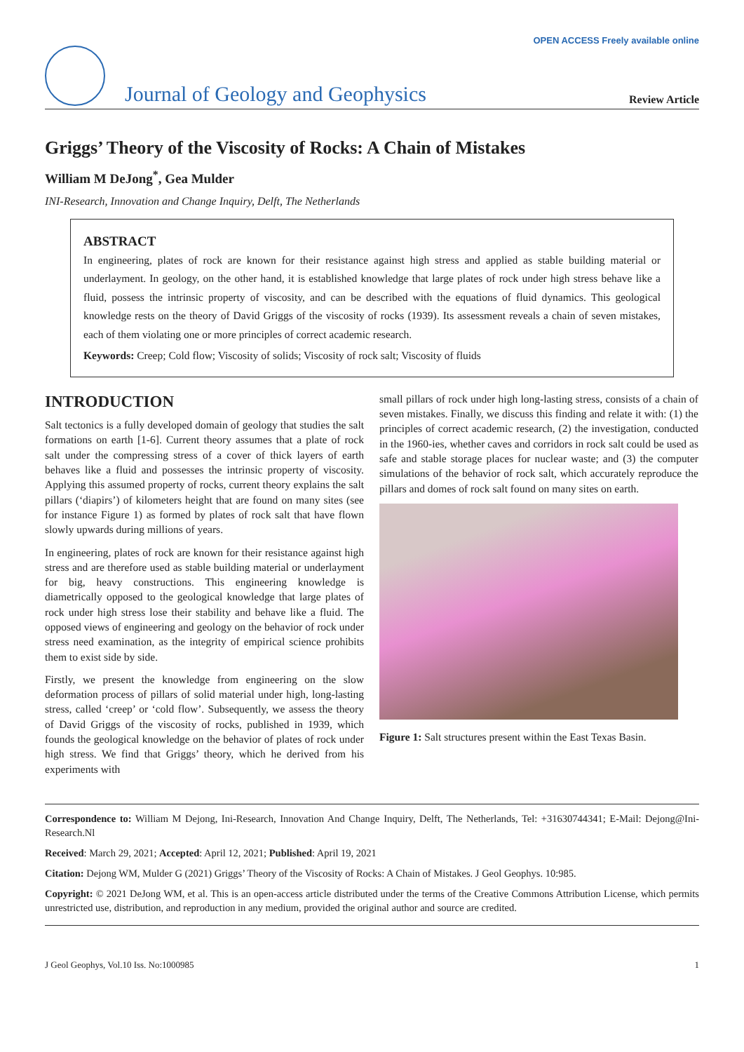OPEN ACCESS Freely available online
Journal of Geology and Geophysics
Review Article
Griggs’ Theory of the Viscosity of Rocks: A Chain of Mistakes
William M DeJong<sup>*</sup>, Gea Mulder
INI-Research, Innovation and Change Inquiry, Delft, The Netherlands
ABSTRACT
In engineering, plates of rock are known for their resistance against high stress and applied as stable building material or underlayment. In geology, on the other hand, it is established knowledge that large plates of rock under high stress behave like a fluid, possess the intrinsic property of viscosity, and can be described with the equations of fluid dynamics. This geological knowledge rests on the theory of David Griggs of the viscosity of rocks (1939). Its assessment reveals a chain of seven mistakes, each of them violating one or more principles of correct academic research.
Keywords: Creep; Cold flow; Viscosity of solids; Viscosity of rock salt; Viscosity of fluids
INTRODUCTION
Salt tectonics is a fully developed domain of geology that studies the salt formations on earth [1-6]. Current theory assumes that a plate of rock salt under the compressing stress of a cover of thick layers of earth behaves like a fluid and possesses the intrinsic property of viscosity. Applying this assumed property of rocks, current theory explains the salt pillars (‘diapirs’) of kilometers height that are found on many sites (see for instance Figure 1) as formed by plates of rock salt that have flown slowly upwards during millions of years.
In engineering, plates of rock are known for their resistance against high stress and are therefore used as stable building material or underlayment for big, heavy constructions. This engineering knowledge is diametrically opposed to the geological knowledge that large plates of rock under high stress lose their stability and behave like a fluid. The opposed views of engineering and geology on the behavior of rock under stress need examination, as the integrity of empirical science prohibits them to exist side by side.
Firstly, we present the knowledge from engineering on the slow deformation process of pillars of solid material under high, long-lasting stress, called ‘creep’ or ‘cold flow’. Subsequently, we assess the theory of David Griggs of the viscosity of rocks, published in 1939, which founds the geological knowledge on the behavior of plates of rock under high stress. We find that Griggs’ theory, which he derived from his experiments with
small pillars of rock under high long-lasting stress, consists of a chain of seven mistakes. Finally, we discuss this finding and relate it with: (1) the principles of correct academic research, (2) the investigation, conducted in the 1960-ies, whether caves and corridors in rock salt could be used as safe and stable storage places for nuclear waste; and (3) the computer simulations of the behavior of rock salt, which accurately reproduce the pillars and domes of rock salt found on many sites on earth.
Figure 1: Salt structures present within the East Texas Basin.
Correspondence to: William M Dejong, Ini-Research, Innovation And Change Inquiry, Delft, The Netherlands, Tel: +31630744341; E-Mail: Dejong@Ini-Research.Nl
Received: March 29, 2021; Accepted: April 12, 2021; Published: April 19, 2021
Citation: Dejong WM, Mulder G (2021) Griggs’ Theory of the Viscosity of Rocks: A Chain of Mistakes. J Geol Geophys. 10:985.
Copyright: © 2021 DeJong WM, et al. This is an open-access article distributed under the terms of the Creative Commons Attribution License, which permits unrestricted use, distribution, and reproduction in any medium, provided the original author and source are credited.
J Geol Geophys, Vol.10 Iss. No:1000985 1